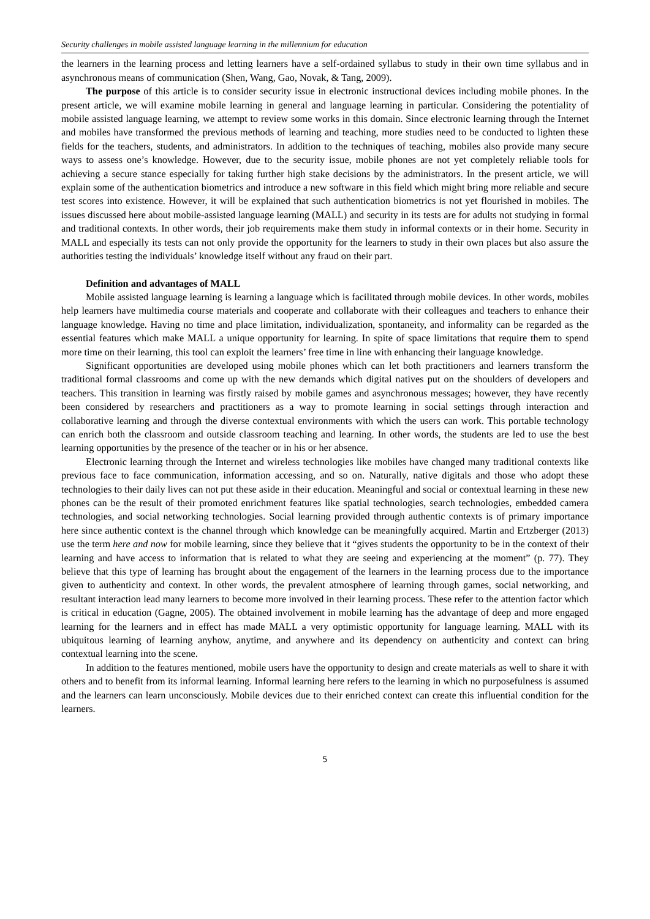Security challenges in mobile assisted language learning in the millennium for education
the learners in the learning process and letting learners have a self-ordained syllabus to study in their own time syllabus and in asynchronous means of communication (Shen, Wang, Gao, Novak, & Tang, 2009).
The purpose of this article is to consider security issue in electronic instructional devices including mobile phones. In the present article, we will examine mobile learning in general and language learning in particular. Considering the potentiality of mobile assisted language learning, we attempt to review some works in this domain. Since electronic learning through the Internet and mobiles have transformed the previous methods of learning and teaching, more studies need to be conducted to lighten these fields for the teachers, students, and administrators. In addition to the techniques of teaching, mobiles also provide many secure ways to assess one’s knowledge. However, due to the security issue, mobile phones are not yet completely reliable tools for achieving a secure stance especially for taking further high stake decisions by the administrators. In the present article, we will explain some of the authentication biometrics and introduce a new software in this field which might bring more reliable and secure test scores into existence. However, it will be explained that such authentication biometrics is not yet flourished in mobiles. The issues discussed here about mobile-assisted language learning (MALL) and security in its tests are for adults not studying in formal and traditional contexts. In other words, their job requirements make them study in informal contexts or in their home. Security in MALL and especially its tests can not only provide the opportunity for the learners to study in their own places but also assure the authorities testing the individuals’ knowledge itself without any fraud on their part.
Definition and advantages of MALL
Mobile assisted language learning is learning a language which is facilitated through mobile devices. In other words, mobiles help learners have multimedia course materials and cooperate and collaborate with their colleagues and teachers to enhance their language knowledge. Having no time and place limitation, individualization, spontaneity, and informality can be regarded as the essential features which make MALL a unique opportunity for learning. In spite of space limitations that require them to spend more time on their learning, this tool can exploit the learners’ free time in line with enhancing their language knowledge.
Significant opportunities are developed using mobile phones which can let both practitioners and learners transform the traditional formal classrooms and come up with the new demands which digital natives put on the shoulders of developers and teachers. This transition in learning was firstly raised by mobile games and asynchronous messages; however, they have recently been considered by researchers and practitioners as a way to promote learning in social settings through interaction and collaborative learning and through the diverse contextual environments with which the users can work. This portable technology can enrich both the classroom and outside classroom teaching and learning. In other words, the students are led to use the best learning opportunities by the presence of the teacher or in his or her absence.
Electronic learning through the Internet and wireless technologies like mobiles have changed many traditional contexts like previous face to face communication, information accessing, and so on. Naturally, native digitals and those who adopt these technologies to their daily lives can not put these aside in their education. Meaningful and social or contextual learning in these new phones can be the result of their promoted enrichment features like spatial technologies, search technologies, embedded camera technologies, and social networking technologies. Social learning provided through authentic contexts is of primary importance here since authentic context is the channel through which knowledge can be meaningfully acquired. Martin and Ertzberger (2013) use the term here and now for mobile learning, since they believe that it “gives students the opportunity to be in the context of their learning and have access to information that is related to what they are seeing and experiencing at the moment” (p. 77). They believe that this type of learning has brought about the engagement of the learners in the learning process due to the importance given to authenticity and context. In other words, the prevalent atmosphere of learning through games, social networking, and resultant interaction lead many learners to become more involved in their learning process. These refer to the attention factor which is critical in education (Gagne, 2005). The obtained involvement in mobile learning has the advantage of deep and more engaged learning for the learners and in effect has made MALL a very optimistic opportunity for language learning. MALL with its ubiquitous learning of learning anyhow, anytime, and anywhere and its dependency on authenticity and context can bring contextual learning into the scene.
In addition to the features mentioned, mobile users have the opportunity to design and create materials as well to share it with others and to benefit from its informal learning. Informal learning here refers to the learning in which no purposefulness is assumed and the learners can learn unconsciously. Mobile devices due to their enriched context can create this influential condition for the learners.
5